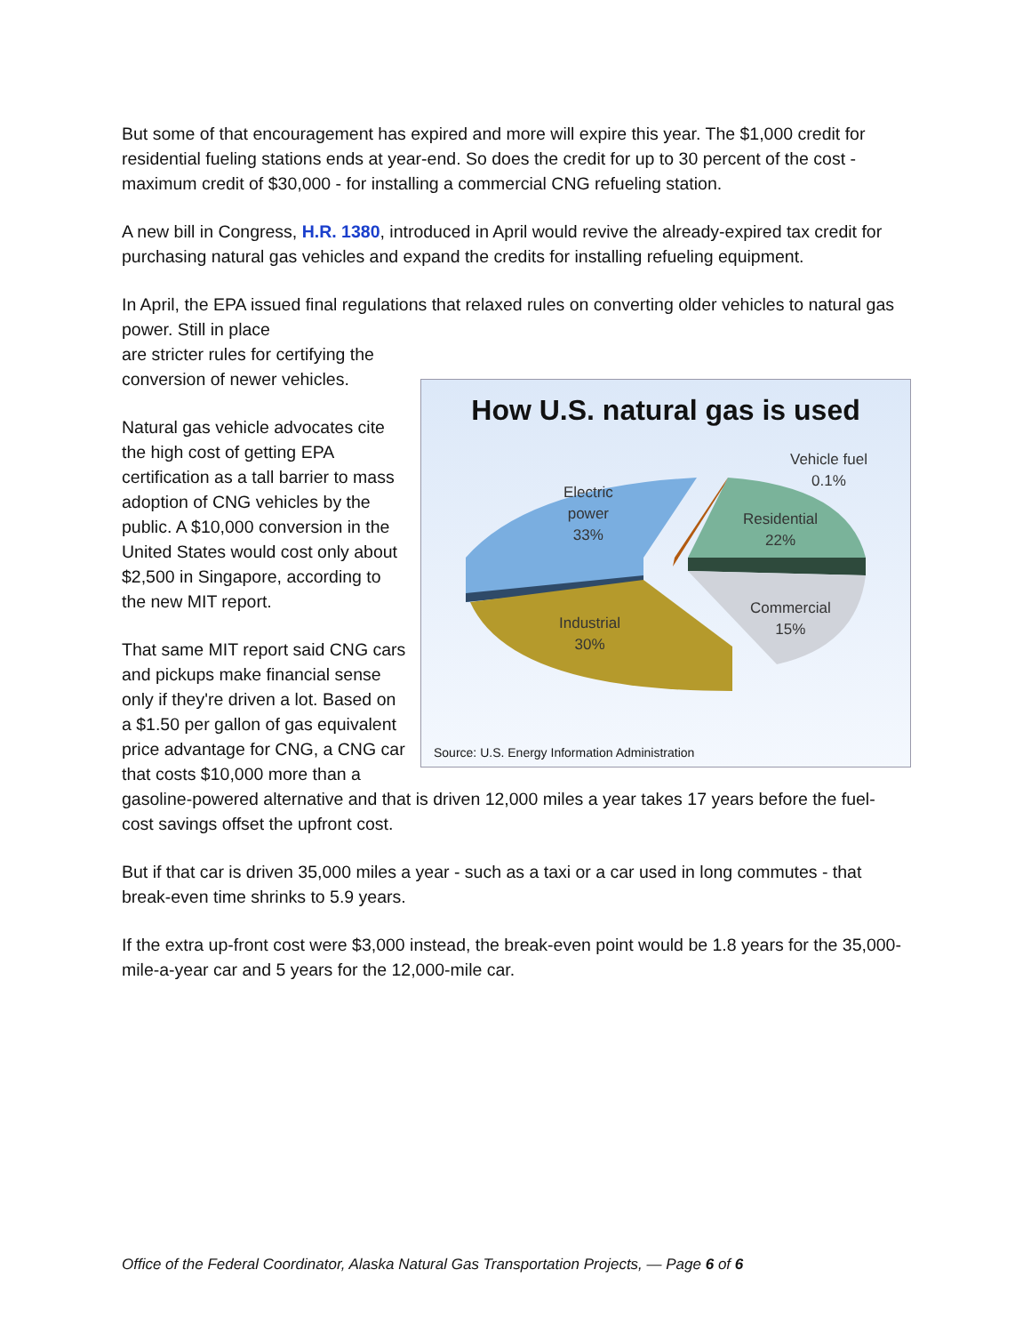But some of that encouragement has expired and more will expire this year. The $1,000 credit for residential fueling stations ends at year-end. So does the credit for up to 30 percent of the cost - maximum credit of $30,000 - for installing a commercial CNG refueling station.
A new bill in Congress, H.R. 1380, introduced in April would revive the already-expired tax credit for purchasing natural gas vehicles and expand the credits for installing refueling equipment.
In April, the EPA issued final regulations that relaxed rules on converting older vehicles to natural gas power. Still in place
How U.S. natural gas is used
Vehicle fuel
0.1%
Electric
power
33%
Residential
22%
Commercial
15%
Industrial
30%
Source: U.S. Energy Information Administration
are stricter rules for certifying the conversion of newer vehicles.
Natural gas vehicle advocates cite the high cost of getting EPA certification as a tall barrier to mass adoption of CNG vehicles by the public. A $10,000 conversion in the United States would cost only about $2,500 in Singapore, according to the new MIT report.
That same MIT report said CNG cars and pickups make financial sense only if they're driven a lot. Based on a $1.50 per gallon of gas equivalent price advantage for CNG, a CNG car that costs $10,000 more than a gasoline-powered alternative and that is driven 12,000 miles a year takes 17 years before the fuel-cost savings offset the upfront cost.
But if that car is driven 35,000 miles a year - such as a taxi or a car used in long commutes - that break-even time shrinks to 5.9 years.
If the extra up-front cost were $3,000 instead, the break-even point would be 1.8 years for the 35,000-mile-a-year car and 5 years for the 12,000-mile car.
Office of the Federal Coordinator, Alaska Natural Gas Transportation Projects, — Page 6 of 6